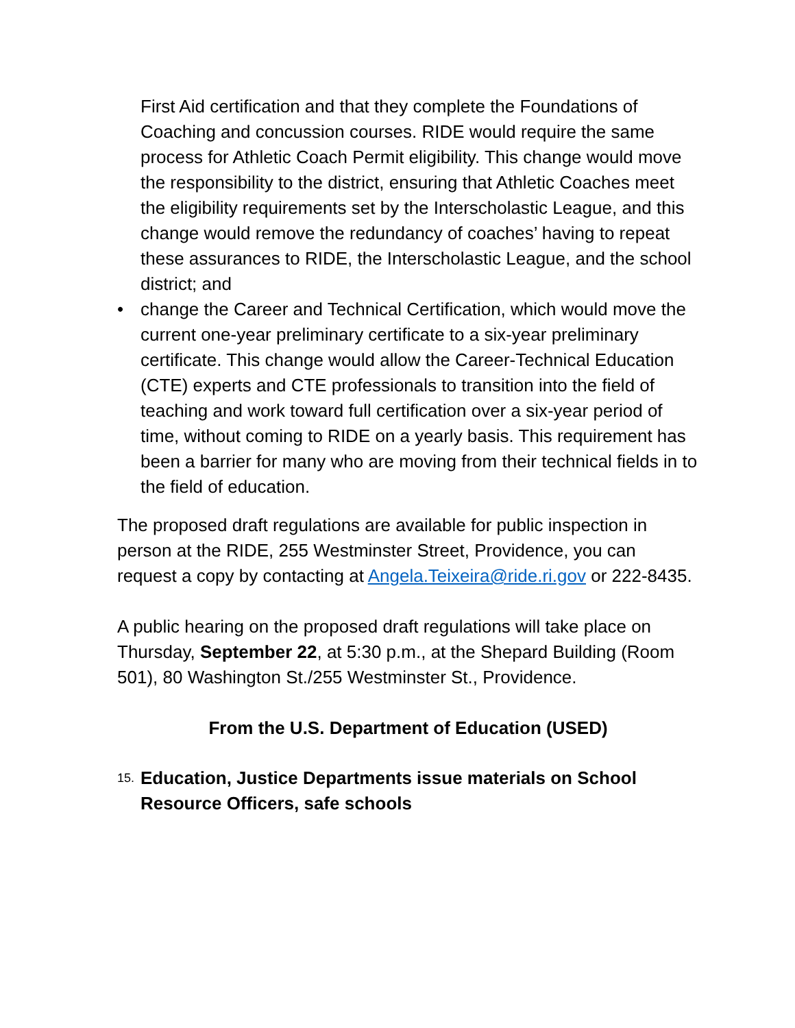First Aid certification and that they complete the Foundations of Coaching and concussion courses. RIDE would require the same process for Athletic Coach Permit eligibility. This change would move the responsibility to the district, ensuring that Athletic Coaches meet the eligibility requirements set by the Interscholastic League, and this change would remove the redundancy of coaches’ having to repeat these assurances to RIDE, the Interscholastic League, and the school district; and
• change the Career and Technical Certification, which would move the current one-year preliminary certificate to a six-year preliminary certificate. This change would allow the Career-Technical Education (CTE) experts and CTE professionals to transition into the field of teaching and work toward full certification over a six-year period of time, without coming to RIDE on a yearly basis. This requirement has been a barrier for many who are moving from their technical fields in to the field of education.
The proposed draft regulations are available for public inspection in person at the RIDE, 255 Westminster Street, Providence, you can request a copy by contacting at Angela.Teixeira@ride.ri.gov or 222-8435.
A public hearing on the proposed draft regulations will take place on Thursday, September 22, at 5:30 p.m., at the Shepard Building (Room 501), 80 Washington St./255 Westminster St., Providence.
From the U.S. Department of Education (USED)
15. Education, Justice Departments issue materials on School Resource Officers, safe schools